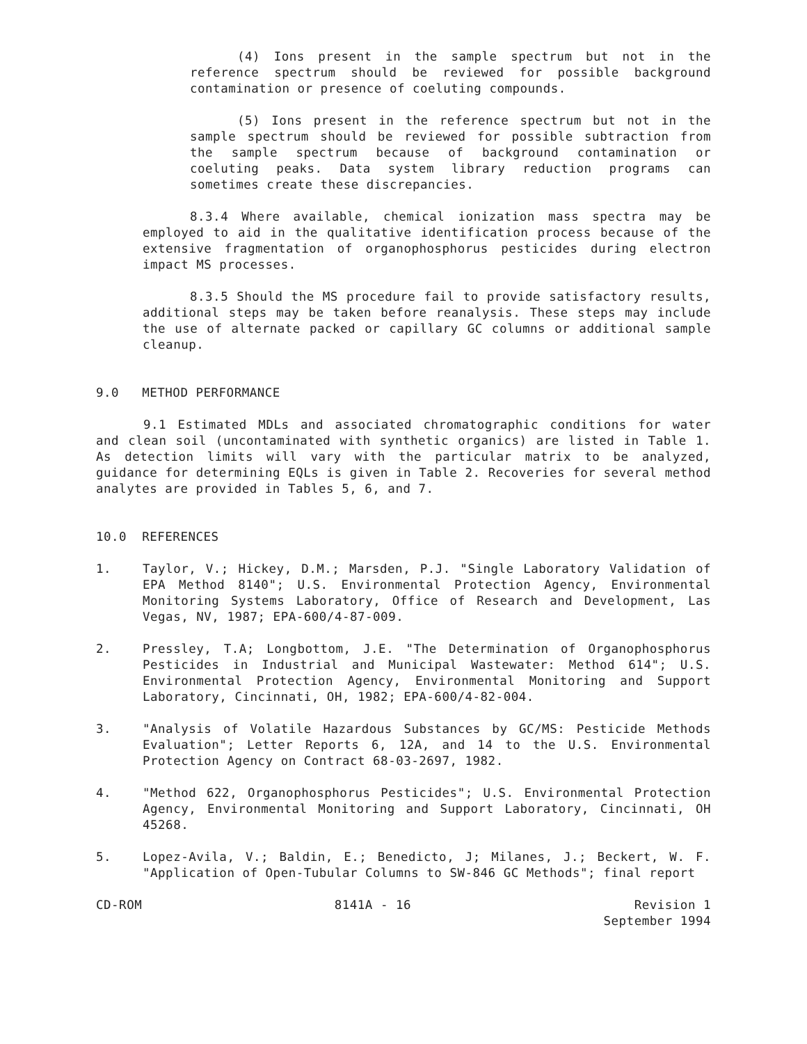(4) Ions present in the sample spectrum but not in the reference spectrum should be reviewed for possible background contamination or presence of coeluting compounds.
(5) Ions present in the reference spectrum but not in the sample spectrum should be reviewed for possible subtraction from the sample spectrum because of background contamination or coeluting peaks. Data system library reduction programs can sometimes create these discrepancies.
8.3.4 Where available, chemical ionization mass spectra may be employed to aid in the qualitative identification process because of the extensive fragmentation of organophosphorus pesticides during electron impact MS processes.
8.3.5 Should the MS procedure fail to provide satisfactory results, additional steps may be taken before reanalysis. These steps may include the use of alternate packed or capillary GC columns or additional sample cleanup.
9.0 METHOD PERFORMANCE
9.1 Estimated MDLs and associated chromatographic conditions for water and clean soil (uncontaminated with synthetic organics) are listed in Table 1. As detection limits will vary with the particular matrix to be analyzed, guidance for determining EQLs is given in Table 2. Recoveries for several method analytes are provided in Tables 5, 6, and 7.
10.0 REFERENCES
1. Taylor, V.; Hickey, D.M.; Marsden, P.J. "Single Laboratory Validation of EPA Method 8140"; U.S. Environmental Protection Agency, Environmental Monitoring Systems Laboratory, Office of Research and Development, Las Vegas, NV, 1987; EPA-600/4-87-009.
2. Pressley, T.A; Longbottom, J.E. "The Determination of Organophosphorus Pesticides in Industrial and Municipal Wastewater: Method 614"; U.S. Environmental Protection Agency, Environmental Monitoring and Support Laboratory, Cincinnati, OH, 1982; EPA-600/4-82-004.
3. "Analysis of Volatile Hazardous Substances by GC/MS: Pesticide Methods Evaluation"; Letter Reports 6, 12A, and 14 to the U.S. Environmental Protection Agency on Contract 68-03-2697, 1982.
4. "Method 622, Organophosphorus Pesticides"; U.S. Environmental Protection Agency, Environmental Monitoring and Support Laboratory, Cincinnati, OH 45268.
5. Lopez-Avila, V.; Baldin, E.; Benedicto, J; Milanes, J.; Beckert, W. F. "Application of Open-Tubular Columns to SW-846 GC Methods"; final report
CD-ROM 8141A - 16 Revision 1
September 1994